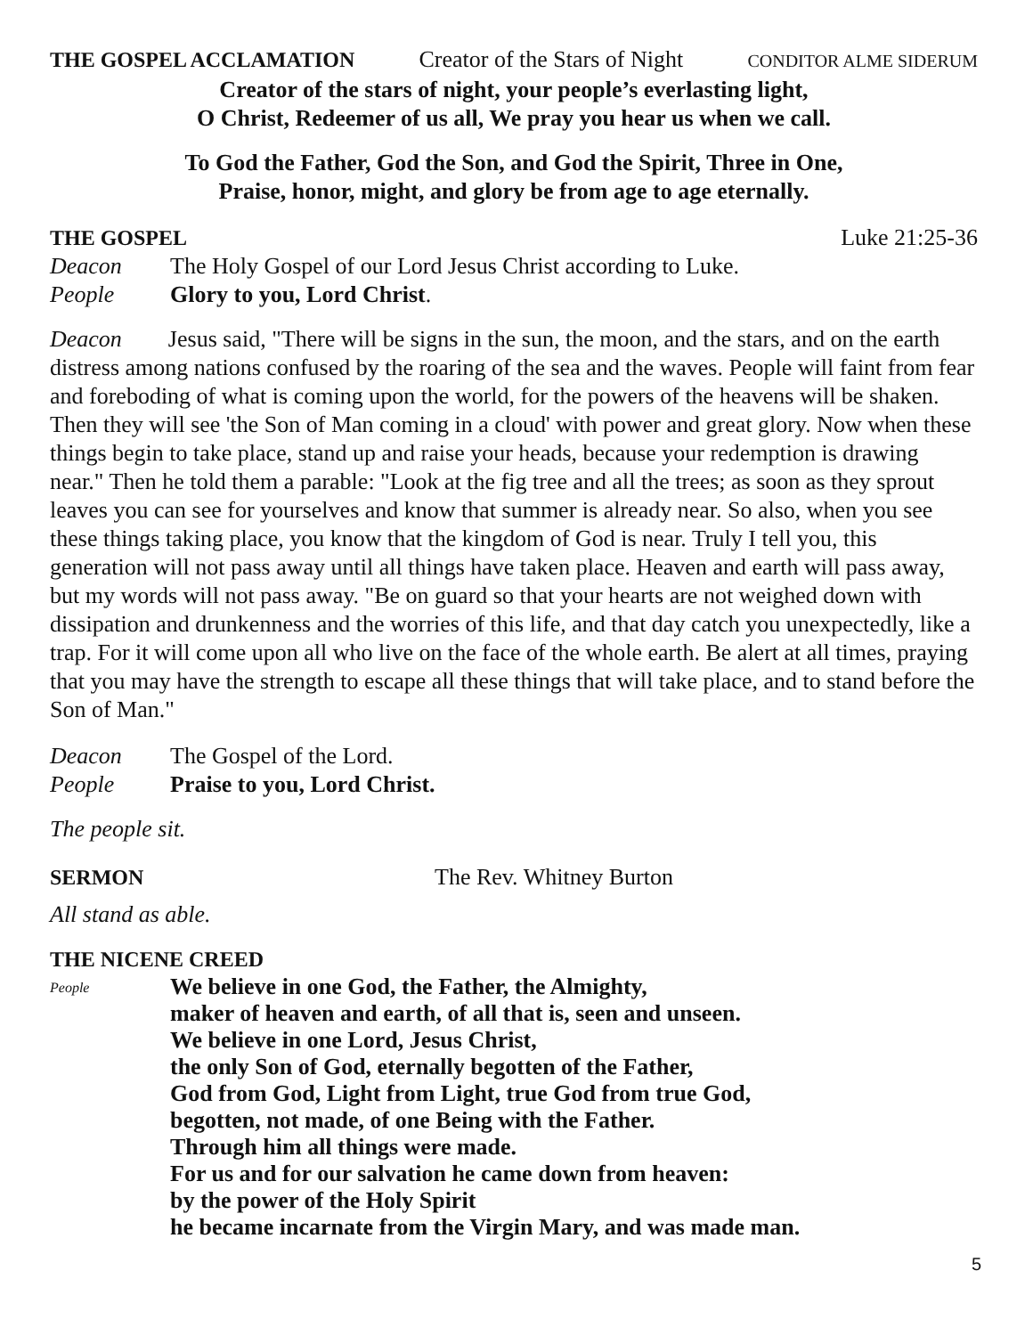THE GOSPEL ACCLAMATION Creator of the Stars of Night CONDITOR ALME SIDERUM
Creator of the stars of night, your people’s everlasting light,
O Christ, Redeemer of us all, We pray you hear us when we call.
To God the Father, God the Son, and God the Spirit, Three in One,
Praise, honor, might, and glory be from age to age eternally.
THE GOSPEL Luke 21:25-36
Deacon The Holy Gospel of our Lord Jesus Christ according to Luke.
People Glory to you, Lord Christ.
Deacon Jesus said, "There will be signs in the sun, the moon, and the stars, and on the earth distress among nations confused by the roaring of the sea and the waves. People will faint from fear and foreboding of what is coming upon the world, for the powers of the heavens will be shaken. Then they will see 'the Son of Man coming in a cloud' with power and great glory. Now when these things begin to take place, stand up and raise your heads, because your redemption is drawing near." Then he told them a parable: "Look at the fig tree and all the trees; as soon as they sprout leaves you can see for yourselves and know that summer is already near. So also, when you see these things taking place, you know that the kingdom of God is near. Truly I tell you, this generation will not pass away until all things have taken place. Heaven and earth will pass away, but my words will not pass away. "Be on guard so that your hearts are not weighed down with dissipation and drunkenness and the worries of this life, and that day catch you unexpectedly, like a trap. For it will come upon all who live on the face of the whole earth. Be alert at all times, praying that you may have the strength to escape all these things that will take place, and to stand before the Son of Man."
Deacon The Gospel of the Lord.
People Praise to you, Lord Christ.
The people sit.
SERMON The Rev. Whitney Burton
All stand as able.
THE NICENE CREED
People We believe in one God, the Father, the Almighty,
maker of heaven and earth, of all that is, seen and unseen.
We believe in one Lord, Jesus Christ,
the only Son of God, eternally begotten of the Father,
God from God, Light from Light, true God from true God,
begotten, not made, of one Being with the Father.
Through him all things were made.
For us and for our salvation he came down from heaven:
by the power of the Holy Spirit
he became incarnate from the Virgin Mary, and was made man.
5